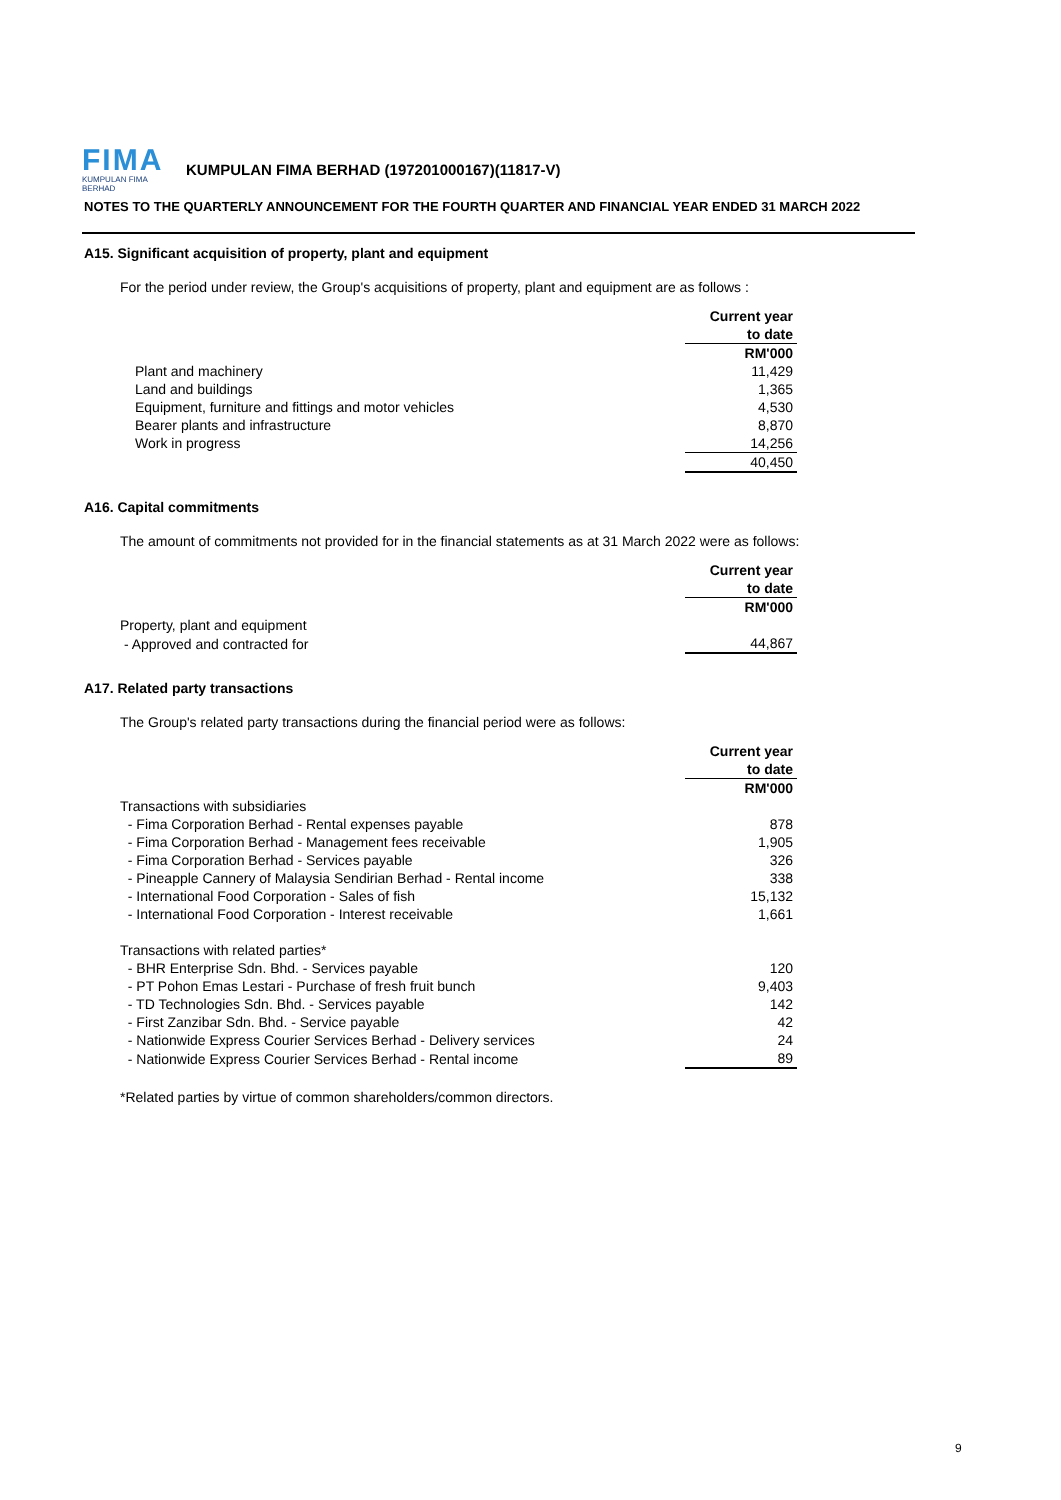FIMA
KUMPULAN FIMA BERHAD
KUMPULAN FIMA BERHAD (197201000167)(11817-V)
NOTES TO THE QUARTERLY ANNOUNCEMENT FOR THE FOURTH QUARTER AND FINANCIAL YEAR ENDED 31 MARCH 2022
A15. Significant acquisition of property, plant and equipment
For the period under review, the Group's acquisitions of property, plant and equipment are as follows :
| | Current year |
| | to date |
| | RM'000 |
| Plant and machinery | 11,429 |
| Land and buildings | 1,365 |
| Equipment, furniture and fittings and motor vehicles | 4,530 |
| Bearer plants and infrastructure | 8,870 |
| Work in progress | 14,256 |
| | 40,450 |
A16. Capital commitments
The amount of commitments not provided for in the financial statements as at 31 March 2022 were as follows:
| | Current year |
| | to date |
| | RM'000 |
| Property, plant and equipment | |
| - Approved and contracted for | 44,867 |
A17. Related party transactions
The Group's related party transactions during the financial period were as follows:
| | Current year |
| | to date |
| | RM'000 |
| Transactions with subsidiaries | |
| - Fima Corporation Berhad - Rental expenses payable | 878 |
| - Fima Corporation Berhad - Management fees receivable | 1,905 |
| - Fima Corporation Berhad - Services payable | 326 |
| - Pineapple Cannery of Malaysia Sendirian Berhad - Rental income | 338 |
| - International Food Corporation - Sales of fish | 15,132 |
| - International Food Corporation - Interest receivable | 1,661 |
| Transactions with related parties* | |
| - BHR Enterprise Sdn. Bhd. - Services payable | 120 |
| - PT Pohon Emas Lestari - Purchase of fresh fruit bunch | 9,403 |
| - TD Technologies Sdn. Bhd. - Services payable | 142 |
| - First Zanzibar Sdn. Bhd. - Service payable | 42 |
| - Nationwide Express Courier Services Berhad - Delivery services | 24 |
| - Nationwide Express Courier Services Berhad - Rental income | 89 |
*Related parties by virtue of common shareholders/common directors.
9